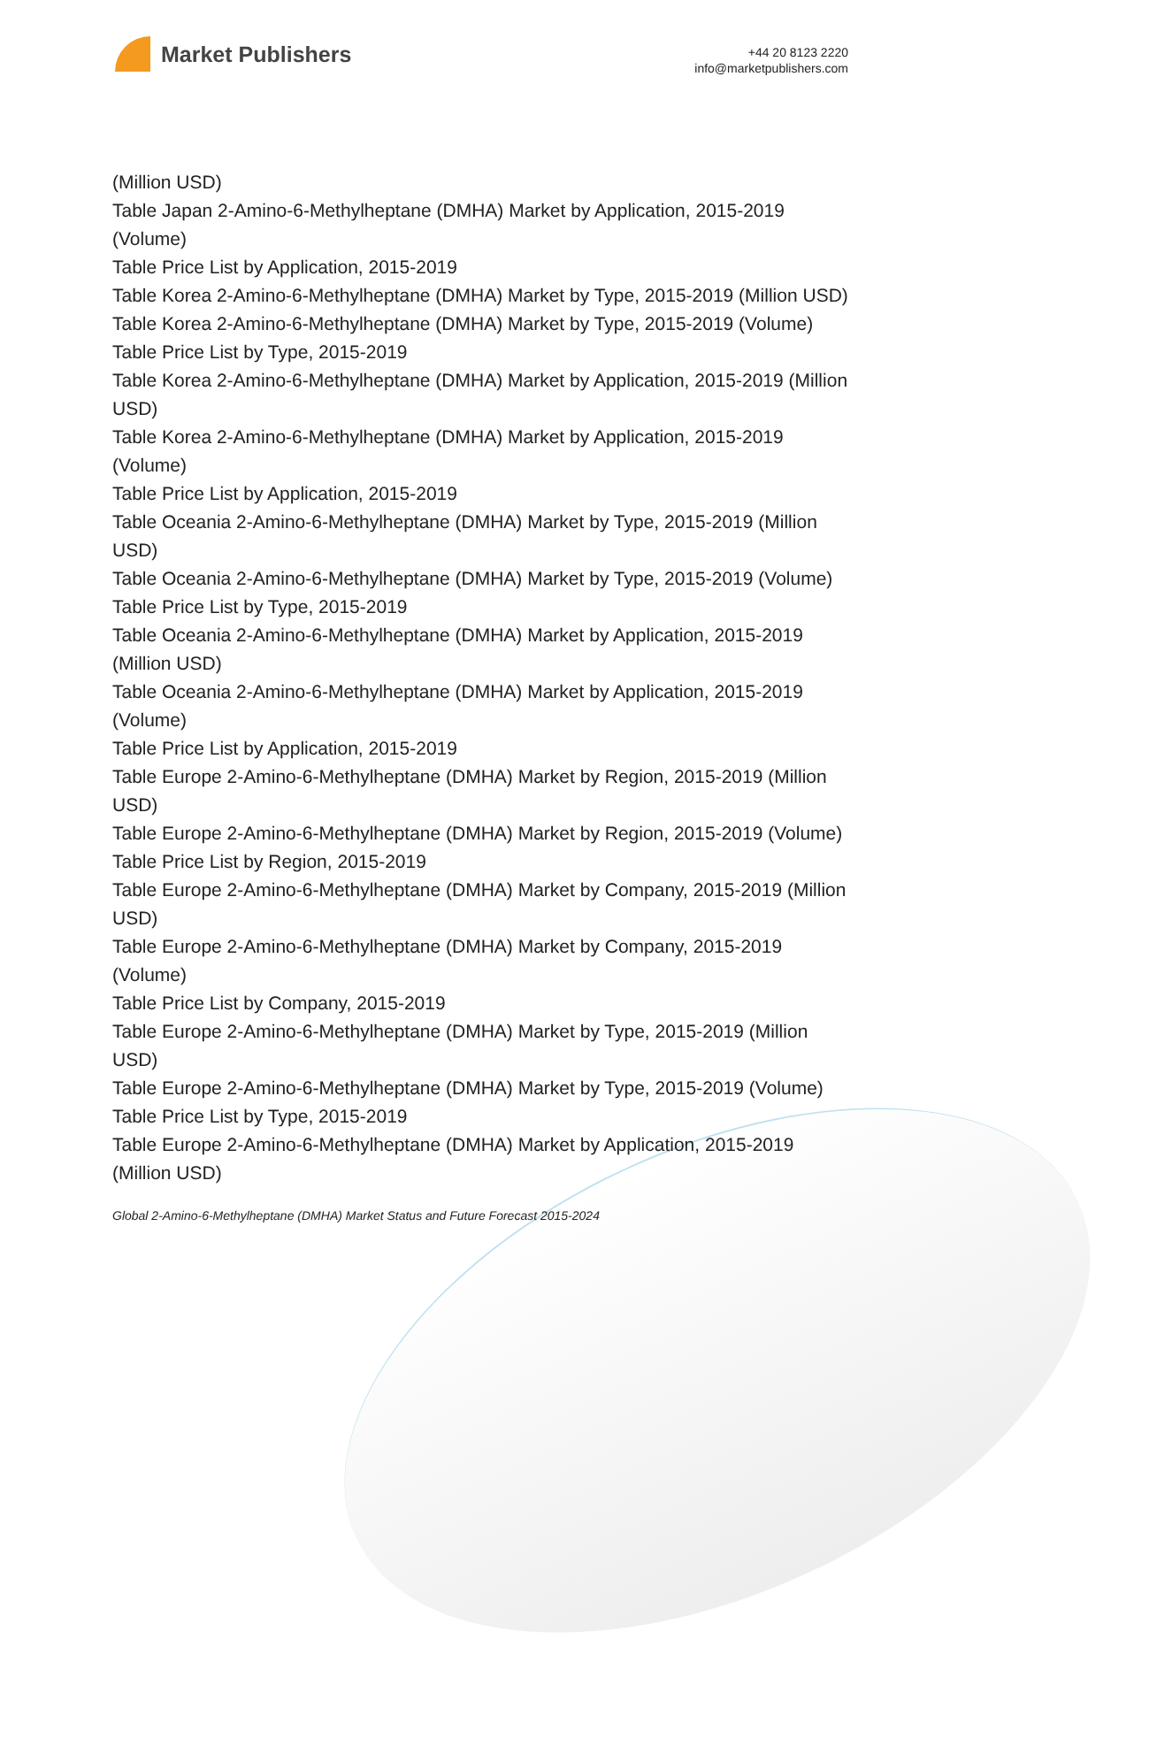Market Publishers
+44 20 8123 2220
info@marketpublishers.com
(Million USD)
Table Japan 2-Amino-6-Methylheptane (DMHA) Market by Application, 2015-2019 (Volume)
Table Price List by Application, 2015-2019
Table Korea 2-Amino-6-Methylheptane (DMHA) Market by Type, 2015-2019 (Million USD)
Table Korea 2-Amino-6-Methylheptane (DMHA) Market by Type, 2015-2019 (Volume)
Table Price List by Type, 2015-2019
Table Korea 2-Amino-6-Methylheptane (DMHA) Market by Application, 2015-2019 (Million USD)
Table Korea 2-Amino-6-Methylheptane (DMHA) Market by Application, 2015-2019 (Volume)
Table Price List by Application, 2015-2019
Table Oceania 2-Amino-6-Methylheptane (DMHA) Market by Type, 2015-2019 (Million USD)
Table Oceania 2-Amino-6-Methylheptane (DMHA) Market by Type, 2015-2019 (Volume)
Table Price List by Type, 2015-2019
Table Oceania 2-Amino-6-Methylheptane (DMHA) Market by Application, 2015-2019 (Million USD)
Table Oceania 2-Amino-6-Methylheptane (DMHA) Market by Application, 2015-2019 (Volume)
Table Price List by Application, 2015-2019
Table Europe 2-Amino-6-Methylheptane (DMHA) Market by Region, 2015-2019 (Million USD)
Table Europe 2-Amino-6-Methylheptane (DMHA) Market by Region, 2015-2019 (Volume)
Table Price List by Region, 2015-2019
Table Europe 2-Amino-6-Methylheptane (DMHA) Market by Company, 2015-2019 (Million USD)
Table Europe 2-Amino-6-Methylheptane (DMHA) Market by Company, 2015-2019 (Volume)
Table Price List by Company, 2015-2019
Table Europe 2-Amino-6-Methylheptane (DMHA) Market by Type, 2015-2019 (Million USD)
Table Europe 2-Amino-6-Methylheptane (DMHA) Market by Type, 2015-2019 (Volume)
Table Price List by Type, 2015-2019
Table Europe 2-Amino-6-Methylheptane (DMHA) Market by Application, 2015-2019 (Million USD)
Global 2-Amino-6-Methylheptane (DMHA) Market Status and Future Forecast 2015-2024